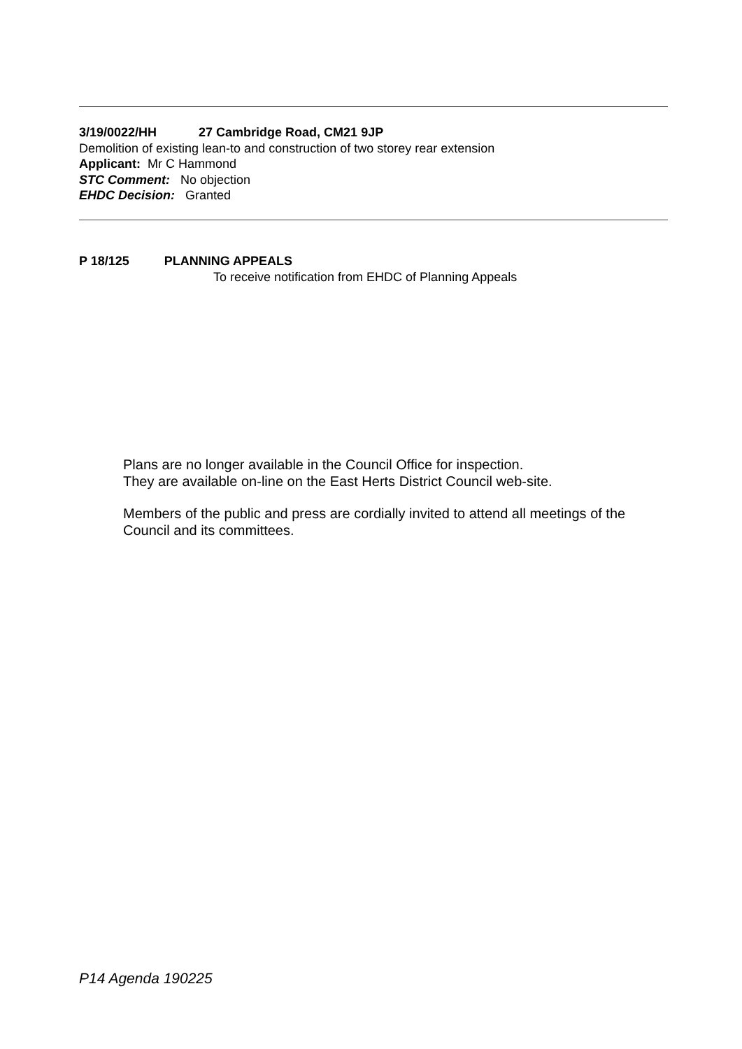3/19/0022/HH 27 Cambridge Road, CM21 9JP
Demolition of existing lean-to and construction of two storey rear extension
Applicant: Mr C Hammond
STC Comment: No objection
EHDC Decision: Granted
P 18/125 PLANNING APPEALS
To receive notification from EHDC of Planning Appeals
Plans are no longer available in the Council Office for inspection.
They are available on-line on the East Herts District Council web-site.
Members of the public and press are cordially invited to attend all meetings of the Council and its committees.
P14 Agenda 190225